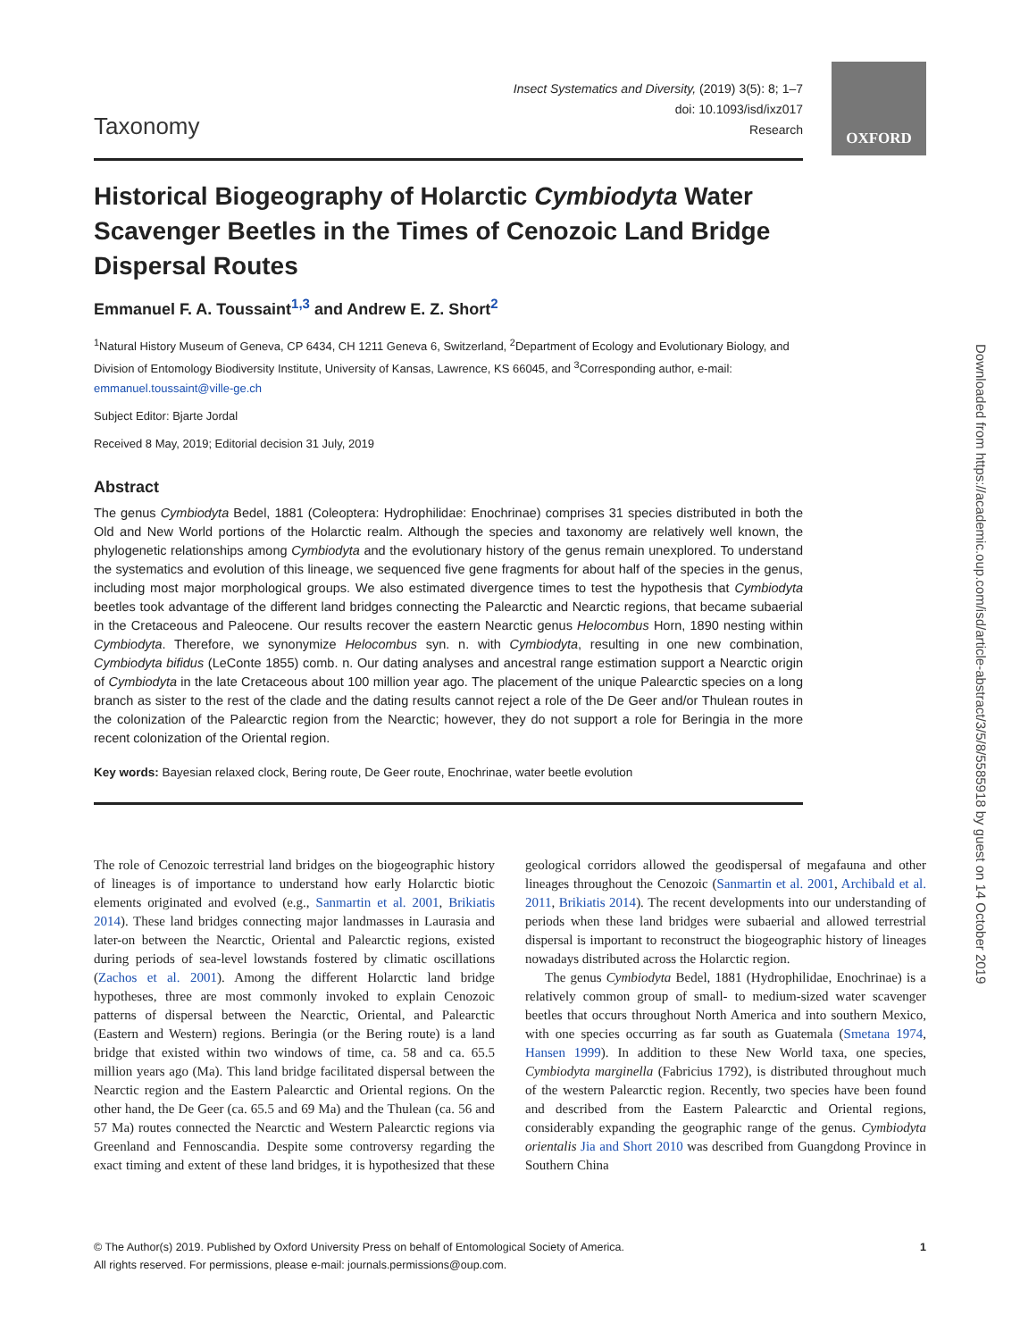OXFORD
Taxonomy
Insect Systematics and Diversity, (2019) 3(5): 8; 1–7
doi: 10.1093/isd/ixz017
Research
Historical Biogeography of Holarctic Cymbiodyta Water Scavenger Beetles in the Times of Cenozoic Land Bridge Dispersal Routes
Emmanuel F. A. Toussaint<sup>1,3</sup> and Andrew E. Z. Short<sup>2</sup>
<sup>1</sup> Natural History Museum of Geneva, CP 6434, CH 1211 Geneva 6, Switzerland, <sup>2</sup>Department of Ecology and Evolutionary Biology, and Division of Entomology Biodiversity Institute, University of Kansas, Lawrence, KS 66045, and <sup>3</sup>Corresponding author, e-mail: emmanuel.toussaint@ville-ge.ch
Subject Editor: Bjarte Jordal
Received 8 May, 2019; Editorial decision 31 July, 2019
Abstract
The genus Cymbiodyta Bedel, 1881 (Coleoptera: Hydrophilidae: Enochrinae) comprises 31 species distributed in both the Old and New World portions of the Holarctic realm. Although the species and taxonomy are relatively well known, the phylogenetic relationships among Cymbiodyta and the evolutionary history of the genus remain unexplored. To understand the systematics and evolution of this lineage, we sequenced five gene fragments for about half of the species in the genus, including most major morphological groups. We also estimated divergence times to test the hypothesis that Cymbiodyta beetles took advantage of the different land bridges connecting the Palearctic and Nearctic regions, that became subaerial in the Cretaceous and Paleocene. Our results recover the eastern Nearctic genus Helocombus Horn, 1890 nesting within Cymbiodyta. Therefore, we synonymize Helocombus syn. n. with Cymbiodyta, resulting in one new combination, Cymbiodyta bifidus (LeConte 1855) comb. n. Our dating analyses and ancestral range estimation support a Nearctic origin of Cymbiodyta in the late Cretaceous about 100 million year ago. The placement of the unique Palearctic species on a long branch as sister to the rest of the clade and the dating results cannot reject a role of the De Geer and/or Thulean routes in the colonization of the Palearctic region from the Nearctic; however, they do not support a role for Beringia in the more recent colonization of the Oriental region.
Key words: Bayesian relaxed clock, Bering route, De Geer route, Enochrinae, water beetle evolution
The role of Cenozoic terrestrial land bridges on the biogeographic history of lineages is of importance to understand how early Holarctic biotic elements originated and evolved (e.g., Sanmartin et al. 2001, Brikiatis 2014). These land bridges connecting major landmasses in Laurasia and later-on between the Nearctic, Oriental and Palearctic regions, existed during periods of sea-level lowstands fostered by climatic oscillations (Zachos et al. 2001). Among the different Holarctic land bridge hypotheses, three are most commonly invoked to explain Cenozoic patterns of dispersal between the Nearctic, Oriental, and Palearctic (Eastern and Western) regions. Beringia (or the Bering route) is a land bridge that existed within two windows of time, ca. 58 and ca. 65.5 million years ago (Ma). This land bridge facilitated dispersal between the Nearctic region and the Eastern Palearctic and Oriental regions. On the other hand, the De Geer (ca. 65.5 and 69 Ma) and the Thulean (ca. 56 and 57 Ma) routes connected the Nearctic and Western Palearctic regions via Greenland and Fennoscandia. Despite some controversy regarding the exact timing and extent of these land bridges, it is hypothesized that these geological corridors allowed the geodispersal of megafauna and other lineages throughout the Cenozoic (Sanmartin et al. 2001, Archibald et al. 2011, Brikiatis 2014). The recent developments into our understanding of periods when these land bridges were subaerial and allowed terrestrial dispersal is important to reconstruct the biogeographic history of lineages nowadays distributed across the Holarctic region.
The genus Cymbiodyta Bedel, 1881 (Hydrophilidae, Enochrinae) is a relatively common group of small- to medium-sized water scavenger beetles that occurs throughout North America and into southern Mexico, with one species occurring as far south as Guatemala (Smetana 1974, Hansen 1999). In addition to these New World taxa, one species, Cymbiodyta marginella (Fabricius 1792), is distributed throughout much of the western Palearctic region. Recently, two species have been found and described from the Eastern Palearctic and Oriental regions, considerably expanding the geographic range of the genus. Cymbiodyta orientalis Jia and Short 2010 was described from Guangdong Province in Southern China
© The Author(s) 2019. Published by Oxford University Press on behalf of Entomological Society of America.
All rights reserved. For permissions, please e-mail: journals.permissions@oup.com.
1
Downloaded from https://academic.oup.com/isd/article-abstract/3/5/8/5585918 by guest on 14 October 2019